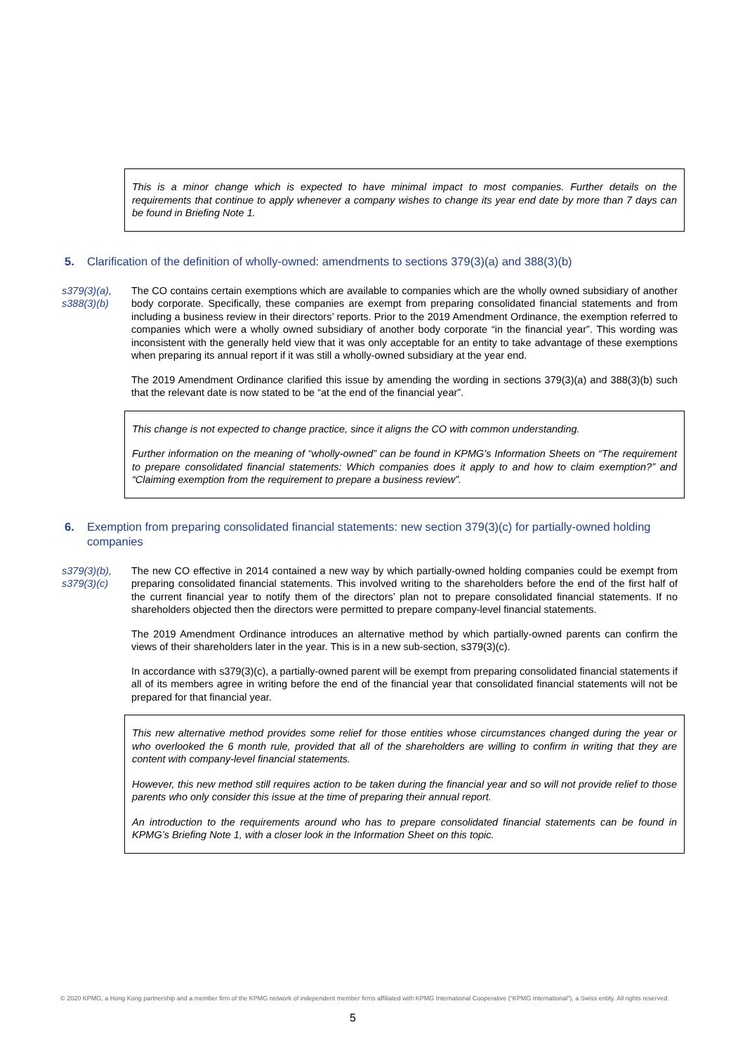This is a minor change which is expected to have minimal impact to most companies. Further details on the requirements that continue to apply whenever a company wishes to change its year end date by more than 7 days can be found in Briefing Note 1.
5. Clarification of the definition of wholly-owned: amendments to sections 379(3)(a) and 388(3)(b)
s379(3)(a),
s388(3)(b)
The CO contains certain exemptions which are available to companies which are the wholly owned subsidiary of another body corporate. Specifically, these companies are exempt from preparing consolidated financial statements and from including a business review in their directors’ reports. Prior to the 2019 Amendment Ordinance, the exemption referred to companies which were a wholly owned subsidiary of another body corporate “in the financial year”. This wording was inconsistent with the generally held view that it was only acceptable for an entity to take advantage of these exemptions when preparing its annual report if it was still a wholly-owned subsidiary at the year end.
The 2019 Amendment Ordinance clarified this issue by amending the wording in sections 379(3)(a) and 388(3)(b) such that the relevant date is now stated to be “at the end of the financial year”.
This change is not expected to change practice, since it aligns the CO with common understanding.
Further information on the meaning of “wholly-owned” can be found in KPMG’s Information Sheets on “The requirement to prepare consolidated financial statements: Which companies does it apply to and how to claim exemption?” and “Claiming exemption from the requirement to prepare a business review”.
6. Exemption from preparing consolidated financial statements: new section 379(3)(c) for partially-owned holding companies
s379(3)(b),
s379(3)(c)
The new CO effective in 2014 contained a new way by which partially-owned holding companies could be exempt from preparing consolidated financial statements. This involved writing to the shareholders before the end of the first half of the current financial year to notify them of the directors’ plan not to prepare consolidated financial statements. If no shareholders objected then the directors were permitted to prepare company-level financial statements.
The 2019 Amendment Ordinance introduces an alternative method by which partially-owned parents can confirm the views of their shareholders later in the year. This is in a new sub-section, s379(3)(c).
In accordance with s379(3)(c), a partially-owned parent will be exempt from preparing consolidated financial statements if all of its members agree in writing before the end of the financial year that consolidated financial statements will not be prepared for that financial year.
This new alternative method provides some relief for those entities whose circumstances changed during the year or who overlooked the 6 month rule, provided that all of the shareholders are willing to confirm in writing that they are content with company-level financial statements.
However, this new method still requires action to be taken during the financial year and so will not provide relief to those parents who only consider this issue at the time of preparing their annual report.
An introduction to the requirements around who has to prepare consolidated financial statements can be found in KPMG’s Briefing Note 1, with a closer look in the Information Sheet on this topic.
© 2020 KPMG, a Hong Kong partnership and a member firm of the KPMG network of independent member firms affiliated with KPMG International Cooperative (“KPMG International”), a Swiss entity. All rights reserved.
5